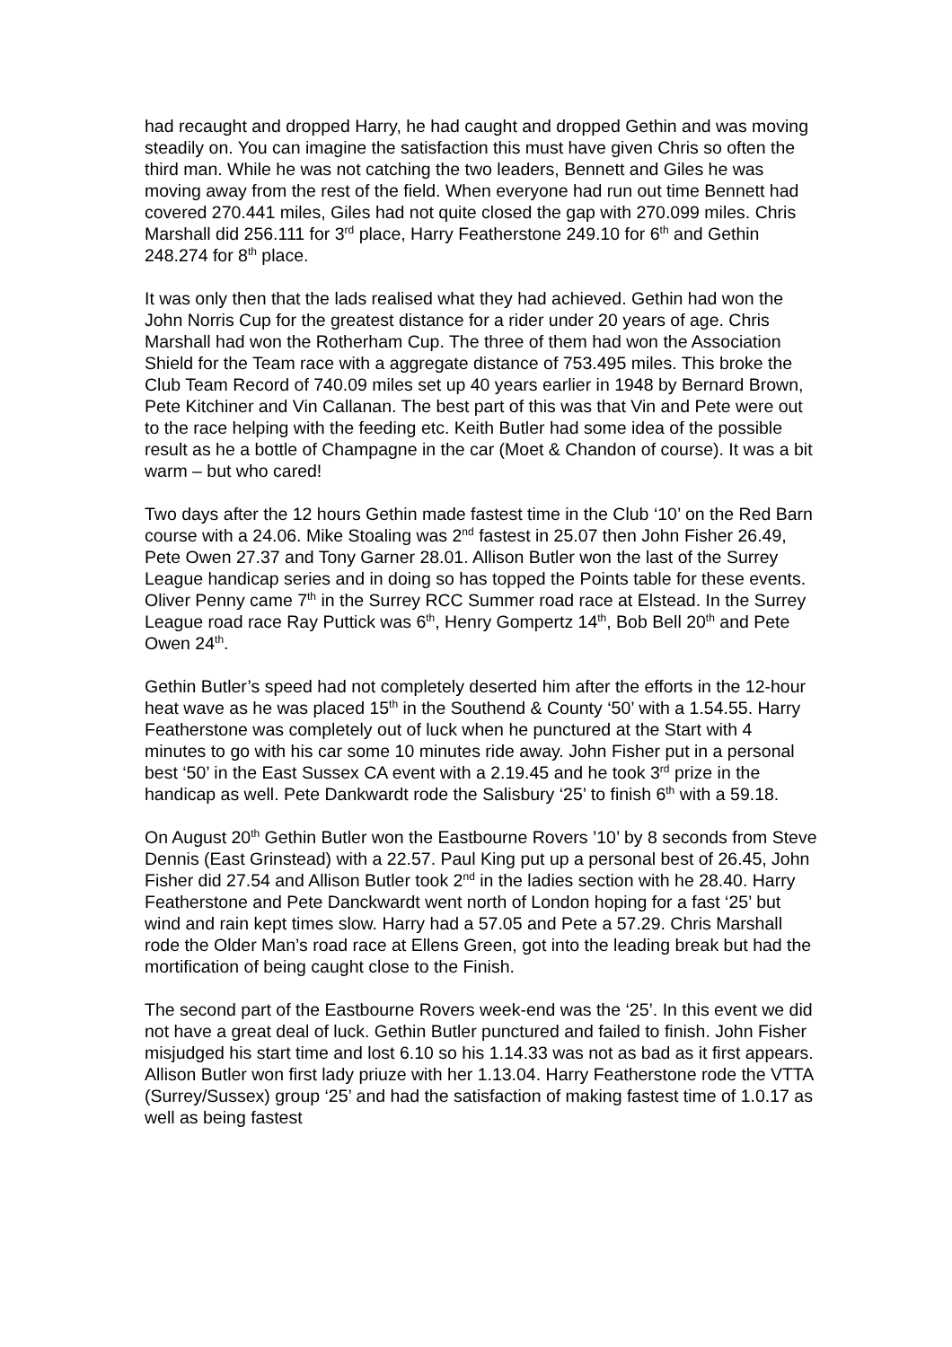had recaught and dropped Harry, he had caught and dropped Gethin and was moving steadily on. You can imagine the satisfaction this must have given Chris so often the third man. While he was not catching the two leaders, Bennett and Giles he was moving away from the rest of the field. When everyone had run out time Bennett had covered 270.441 miles, Giles had not quite closed the gap with 270.099 miles. Chris Marshall did 256.111 for 3<sup>rd</sup> place, Harry Featherstone 249.10 for 6<sup>th</sup> and Gethin 248.274 for 8<sup>th</sup> place.
It was only then that the lads realised what they had achieved. Gethin had won the John Norris Cup for the greatest distance for a rider under 20 years of age. Chris Marshall had won the Rotherham Cup. The three of them had won the Association Shield for the Team race with a aggregate distance of 753.495 miles. This broke the Club Team Record of 740.09 miles set up 40 years earlier in 1948 by Bernard Brown, Pete Kitchiner and Vin Callanan. The best part of this was that Vin and Pete were out to the race helping with the feeding etc. Keith Butler had some idea of the possible result as he a bottle of Champagne in the car (Moet & Chandon of course). It was a bit warm – but who cared!
Two days after the 12 hours Gethin made fastest time in the Club ‘10’ on the Red Barn course with a 24.06. Mike Stoaling was 2<sup>nd</sup> fastest in 25.07 then John Fisher 26.49, Pete Owen 27.37 and Tony Garner 28.01. Allison Butler won the last of the Surrey League handicap series and in doing so has topped the Points table for these events. Oliver Penny came 7<sup>th</sup> in the Surrey RCC Summer road race at Elstead. In the Surrey League road race Ray Puttick was 6<sup>th</sup>, Henry Gompertz 14<sup>th</sup>, Bob Bell 20<sup>th</sup> and Pete Owen 24<sup>th</sup>.
Gethin Butler’s speed had not completely deserted him after the efforts in the 12-hour heat wave as he was placed 15<sup>th</sup> in the Southend & County ‘50’ with a 1.54.55. Harry Featherstone was completely out of luck when he punctured at the Start with 4 minutes to go with his car some 10 minutes ride away. John Fisher put in a personal best ‘50’ in the East Sussex CA event with a 2.19.45 and he took 3<sup>rd</sup> prize in the handicap as well. Pete Dankwardt rode the Salisbury ‘25’ to finish 6<sup>th</sup> with a 59.18.
On August 20<sup>th</sup> Gethin Butler won the Eastbourne Rovers ’10’ by 8 seconds from Steve Dennis (East Grinstead) with a 22.57. Paul King put up a personal best of 26.45, John Fisher did 27.54 and Allison Butler took 2<sup>nd</sup> in the ladies section with he 28.40. Harry Featherstone and Pete Danckwardt went north of London hoping for a fast ‘25’ but wind and rain kept times slow. Harry had a 57.05 and Pete a 57.29. Chris Marshall rode the Older Man’s road race at Ellens Green, got into the leading break but had the mortification of being caught close to the Finish.
The second part of the Eastbourne Rovers week-end was the ‘25’. In this event we did not have a great deal of luck. Gethin Butler punctured and failed to finish. John Fisher misjudged his start time and lost 6.10 so his 1.14.33 was not as bad as it first appears. Allison Butler won first lady priuze with her 1.13.04. Harry Featherstone rode the VTTA (Surrey/Sussex) group ‘25’ and had the satisfaction of making fastest time of 1.0.17 as well as being fastest